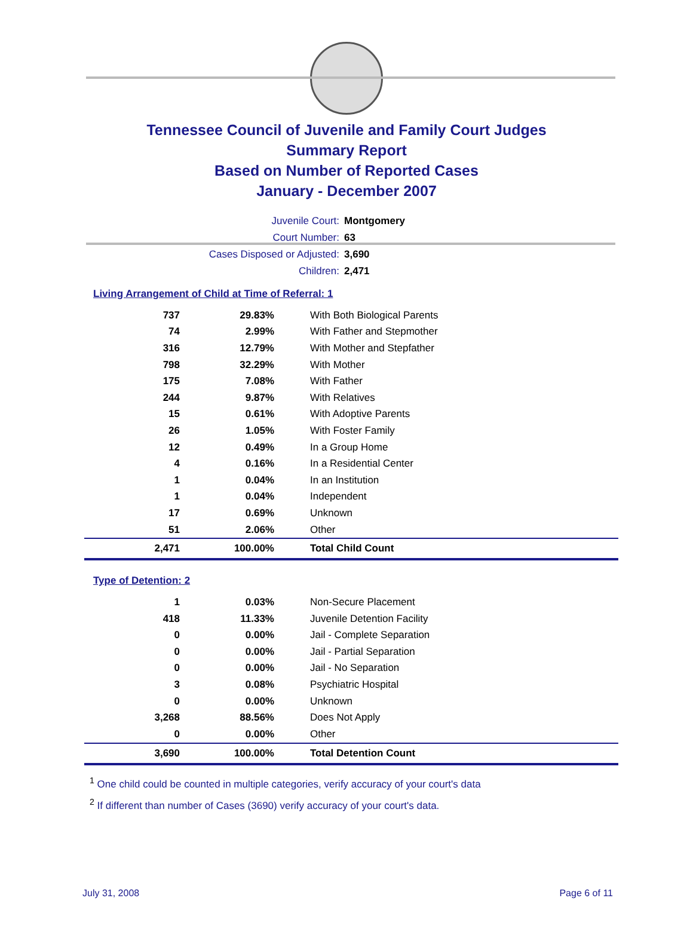Tennessee Council of Juvenile and Family Court Judges
Summary Report
Based on Number of Reported Cases
January - December 2007
Juvenile Court: Montgomery
Court Number: 63
Cases Disposed or Adjusted: 3,690
Children: 2,471
Living Arrangement of Child at Time of Referral: 1
| 737 | 29.83% | With Both Biological Parents |
| 74 | 2.99% | With Father and Stepmother |
| 316 | 12.79% | With Mother and Stepfather |
| 798 | 32.29% | With Mother |
| 175 | 7.08% | With Father |
| 244 | 9.87% | With Relatives |
| 15 | 0.61% | With Adoptive Parents |
| 26 | 1.05% | With Foster Family |
| 12 | 0.49% | In a Group Home |
| 4 | 0.16% | In a Residential Center |
| 1 | 0.04% | In an Institution |
| 1 | 0.04% | Independent |
| 17 | 0.69% | Unknown |
| 51 | 2.06% | Other |
| 2,471 | 100.00% | Total Child Count |
Type of Detention: 2
| 1 | 0.03% | Non-Secure Placement |
| 418 | 11.33% | Juvenile Detention Facility |
| 0 | 0.00% | Jail - Complete Separation |
| 0 | 0.00% | Jail - Partial Separation |
| 0 | 0.00% | Jail - No Separation |
| 3 | 0.08% | Psychiatric Hospital |
| 0 | 0.00% | Unknown |
| 3,268 | 88.56% | Does Not Apply |
| 0 | 0.00% | Other |
| 3,690 | 100.00% | Total Detention Count |
<sup>1</sup> One child could be counted in multiple categories, verify accuracy of your court's data
<sup>2</sup> If different than number of Cases (3690) verify accuracy of your court's data.
July 31, 2008 Page 6 of 11